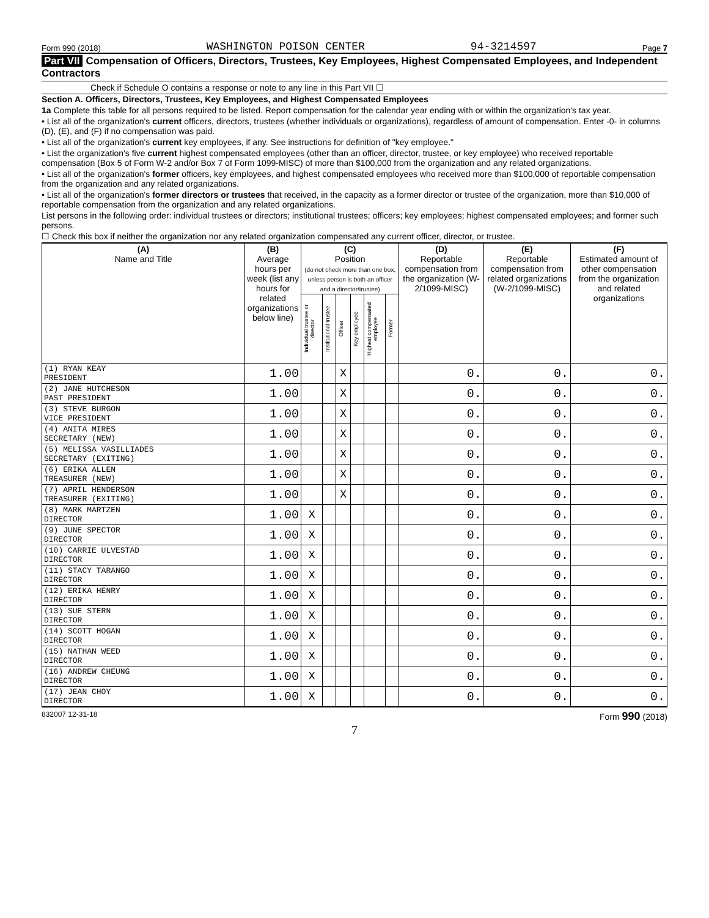Form 990 (2018) WASHINGTON POISON CENTER 94-3214597 Page 7
Part VII Compensation of Officers, Directors, Trustees, Key Employees, Highest Compensated Employees, and Independent Contractors
Check if Schedule O contains a response or note to any line in this Part VII ☐
Section A. Officers, Directors, Trustees, Key Employees, and Highest Compensated Employees
1a Complete this table for all persons required to be listed. Report compensation for the calendar year ending with or within the organization's tax year.
• List all of the organization's current officers, directors, trustees (whether individuals or organizations), regardless of amount of compensation. Enter -0- in columns (D), (E), and (F) if no compensation was paid.
• List all of the organization's current key employees, if any. See instructions for definition of "key employee."
• List the organization's five current highest compensated employees (other than an officer, director, trustee, or key employee) who received reportable compensation (Box 5 of Form W-2 and/or Box 7 of Form 1099-MISC) of more than $100,000 from the organization and any related organizations.
• List all of the organization's former officers, key employees, and highest compensated employees who received more than $100,000 of reportable compensation from the organization and any related organizations.
• List all of the organization's former directors or trustees that received, in the capacity as a former director or trustee of the organization, more than $10,000 of reportable compensation from the organization and any related organizations.
List persons in the following order: individual trustees or directors; institutional trustees; officers; key employees; highest compensated employees; and former such persons.
☐ Check this box if neither the organization nor any related organization compensated any current officer, director, or trustee.
| (A) Name and Title | (B) Average hours per week (list any hours for related organizations below line) | (C) Position (do not check more than one box, unless person is both an officer and a director/trustee) | | | | | | (D) Reportable compensation from the organization (W-2/1099-MISC) | (E) Reportable compensation from related organizations (W-2/1099-MISC) | (F) Estimated amount of other compensation from the organization and related organizations |
| --- | --- | --- | --- | --- | --- | --- | --- | --- | --- | --- |
| | | Individual trustee or director | Institutional trustee | Officer | Key employee | Highest compensated employee | Former | | | |
| (1) RYAN KEAY PRESIDENT | 1.00 | | | X | | | | 0. | 0. | 0. |
| (2) JANE HUTCHESON PAST PRESIDENT | 1.00 | | | X | | | | 0. | 0. | 0. |
| (3) STEVE BURGON VICE PRESIDENT | 1.00 | | | X | | | | 0. | 0. | 0. |
| (4) ANITA MIRES SECRETARY (NEW) | 1.00 | | | X | | | | 0. | 0. | 0. |
| (5) MELISSA VASILLIADES SECRETARY (EXITING) | 1.00 | | | X | | | | 0. | 0. | 0. |
| (6) ERIKA ALLEN TREASURER (NEW) | 1.00 | | | X | | | | 0. | 0. | 0. |
| (7) APRIL HENDERSON TREASURER (EXITING) | 1.00 | | | X | | | | 0. | 0. | 0. |
| (8) MARK MARTZEN DIRECTOR | 1.00 | X | | | | | | 0. | 0. | 0. |
| (9) JUNE SPECTOR DIRECTOR | 1.00 | X | | | | | | 0. | 0. | 0. |
| (10) CARRIE ULVESTAD DIRECTOR | 1.00 | X | | | | | | 0. | 0. | 0. |
| (11) STACY TARANGO DIRECTOR | 1.00 | X | | | | | | 0. | 0. | 0. |
| (12) ERIKA HENRY DIRECTOR | 1.00 | X | | | | | | 0. | 0. | 0. |
| (13) SUE STERN DIRECTOR | 1.00 | X | | | | | | 0. | 0. | 0. |
| (14) SCOTT HOGAN DIRECTOR | 1.00 | X | | | | | | 0. | 0. | 0. |
| (15) NATHAN WEED DIRECTOR | 1.00 | X | | | | | | 0. | 0. | 0. |
| (16) ANDREW CHEUNG DIRECTOR | 1.00 | X | | | | | | 0. | 0. | 0. |
| (17) JEAN CHOY DIRECTOR | 1.00 | X | | | | | | 0. | 0. | 0. |
832007 12-31-18 Form 990 (2018)
7